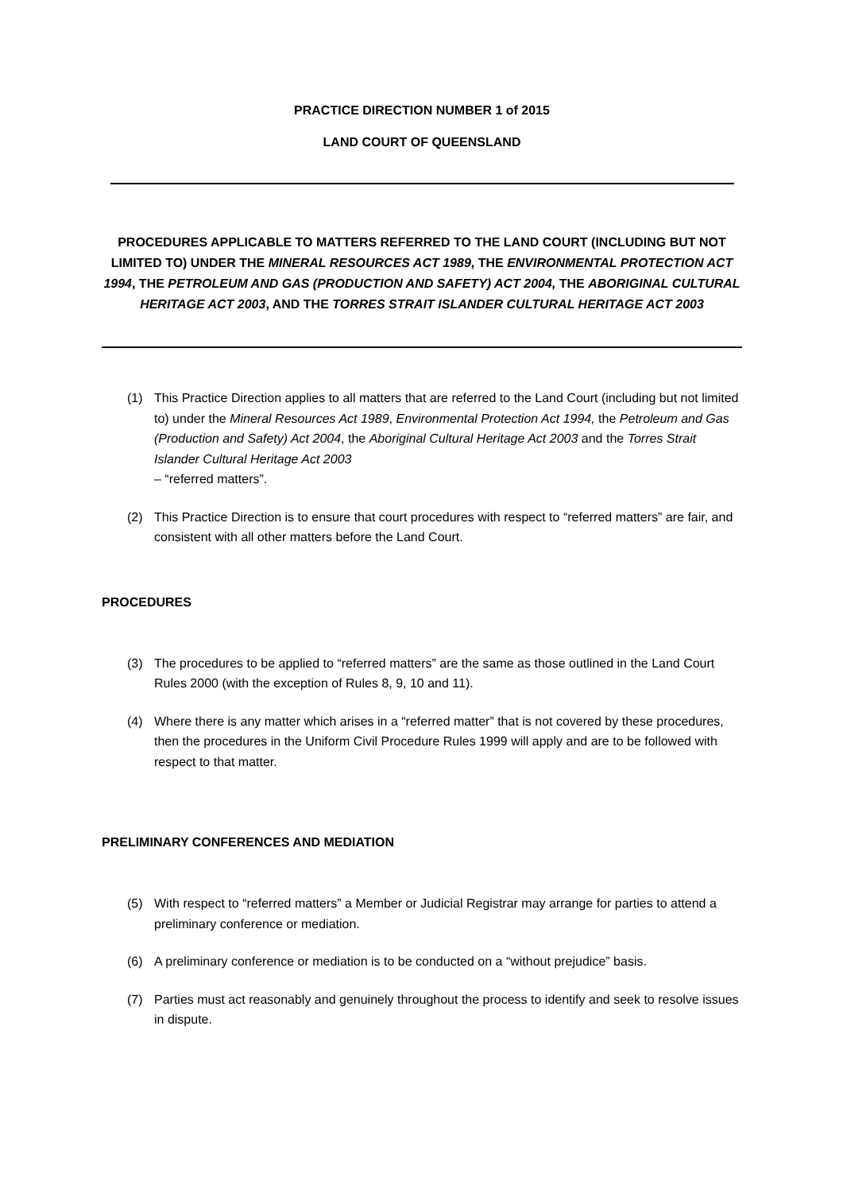PRACTICE DIRECTION NUMBER 1 of 2015
LAND COURT OF QUEENSLAND
PROCEDURES APPLICABLE TO MATTERS REFERRED TO THE LAND COURT (INCLUDING BUT NOT LIMITED TO) UNDER THE MINERAL RESOURCES ACT 1989, THE ENVIRONMENTAL PROTECTION ACT 1994, THE PETROLEUM AND GAS (PRODUCTION AND SAFETY) ACT 2004, THE ABORIGINAL CULTURAL HERITAGE ACT 2003, AND THE TORRES STRAIT ISLANDER CULTURAL HERITAGE ACT 2003
(1) This Practice Direction applies to all matters that are referred to the Land Court (including but not limited to) under the Mineral Resources Act 1989, Environmental Protection Act 1994, the Petroleum and Gas (Production and Safety) Act 2004, the Aboriginal Cultural Heritage Act 2003 and the Torres Strait Islander Cultural Heritage Act 2003
– “referred matters”.
(2) This Practice Direction is to ensure that court procedures with respect to “referred matters” are fair, and consistent with all other matters before the Land Court.
PROCEDURES
(3) The procedures to be applied to “referred matters” are the same as those outlined in the Land Court Rules 2000 (with the exception of Rules 8, 9, 10 and 11).
(4) Where there is any matter which arises in a “referred matter” that is not covered by these procedures, then the procedures in the Uniform Civil Procedure Rules 1999 will apply and are to be followed with respect to that matter.
PRELIMINARY CONFERENCES AND MEDIATION
(5) With respect to “referred matters” a Member or Judicial Registrar may arrange for parties to attend a preliminary conference or mediation.
(6) A preliminary conference or mediation is to be conducted on a “without prejudice” basis.
(7) Parties must act reasonably and genuinely throughout the process to identify and seek to resolve issues in dispute.